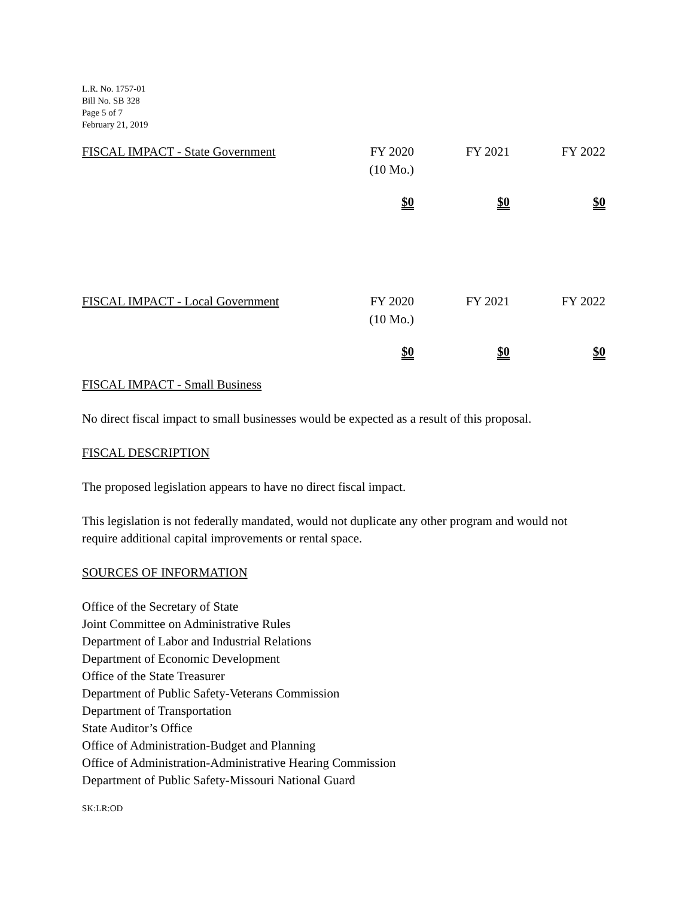L.R. No. 1757-01
Bill No. SB 328
Page 5 of 7
February 21, 2019
| FISCAL IMPACT - State Government | FY 2020 (10 Mo.) | FY 2021 | FY 2022 |
| | $0 | $0 | $0 |
| FISCAL IMPACT - Local Government | FY 2020 (10 Mo.) | FY 2021 | FY 2022 |
| | $0 | $0 | $0 |
FISCAL IMPACT - Small Business
No direct fiscal impact to small businesses would be expected as a result of this proposal.
FISCAL DESCRIPTION
The proposed legislation appears to have no direct fiscal impact.
This legislation is not federally mandated, would not duplicate any other program and would not require additional capital improvements or rental space.
SOURCES OF INFORMATION
Office of the Secretary of State
Joint Committee on Administrative Rules
Department of Labor and Industrial Relations
Department of Economic Development
Office of the State Treasurer
Department of Public Safety-Veterans Commission
Department of Transportation
State Auditor’s Office
Office of Administration-Budget and Planning
Office of Administration-Administrative Hearing Commission
Department of Public Safety-Missouri National Guard
SK:LR:OD